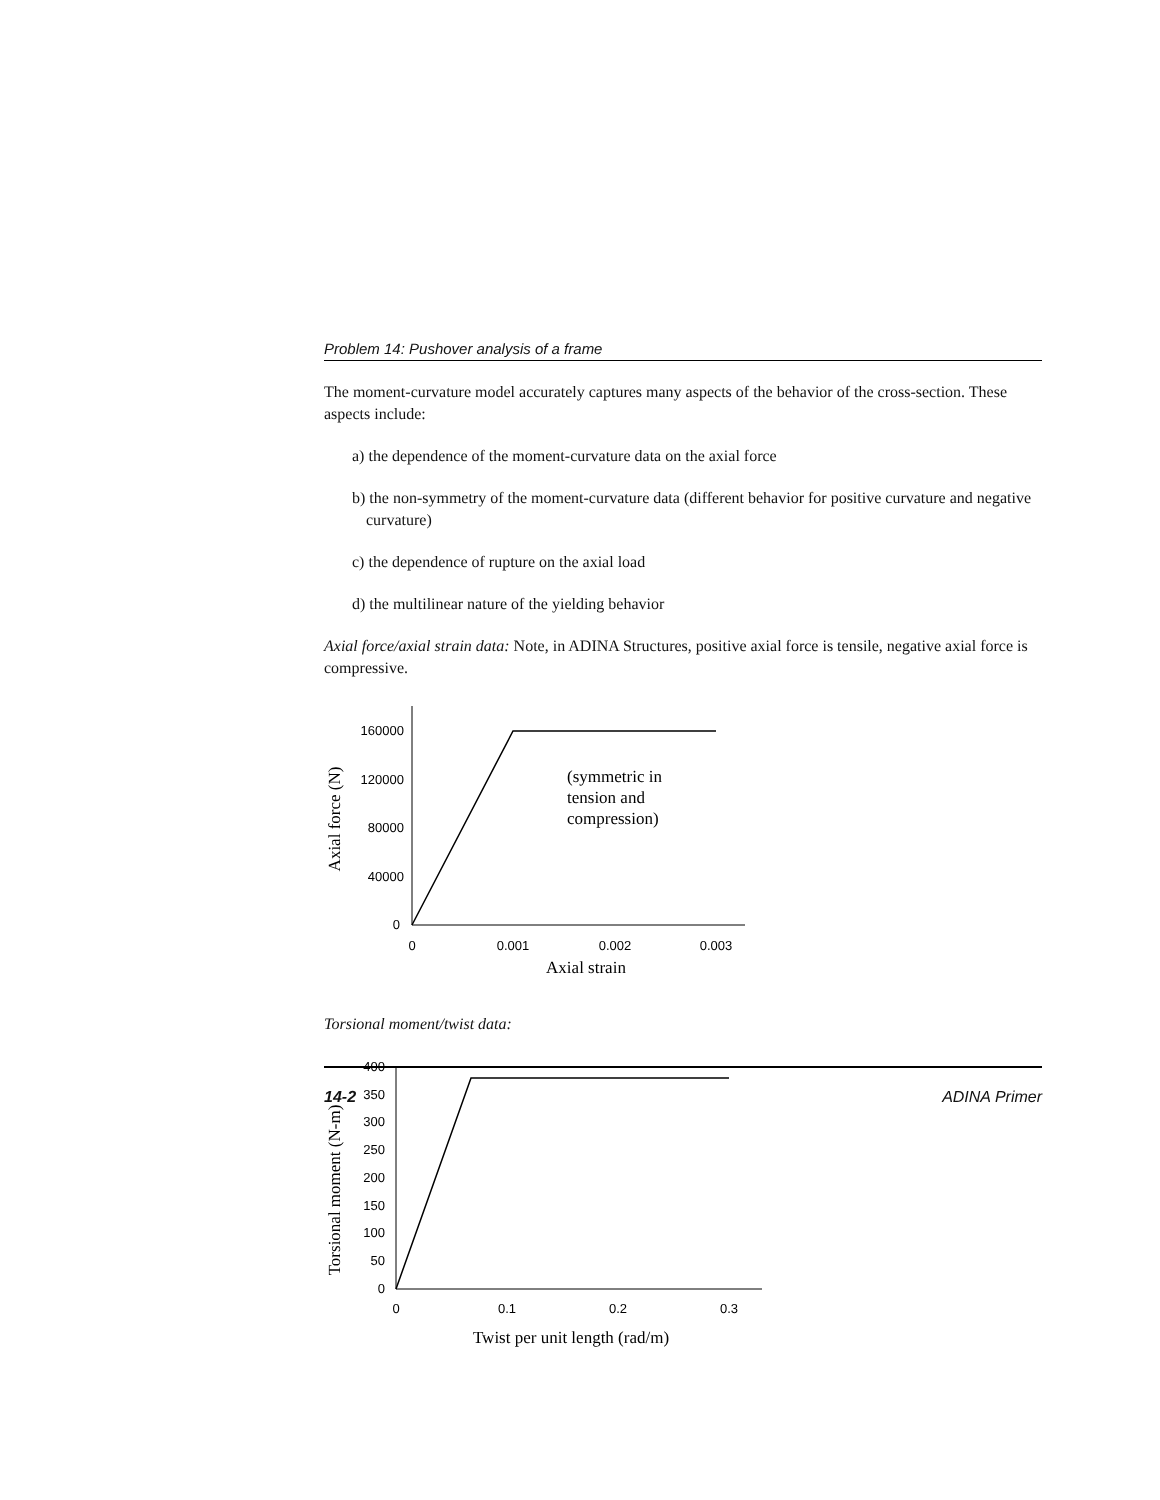Problem 14: Pushover analysis of a frame
The moment-curvature model accurately captures many aspects of the behavior of the cross-section. These aspects include:
a) the dependence of the moment-curvature data on the axial force
b) the non-symmetry of the moment-curvature data (different behavior for positive curvature and negative curvature)
c) the dependence of rupture on the axial load
d) the multilinear nature of the yielding behavior
Axial force/axial strain data: Note, in ADINA Structures, positive axial force is tensile, negative axial force is compressive.
160000
120000
80000
40000
0
0
0.001
0.002
0.003
Axial strain
Axial force (N)
(symmetric in
tension and
compression)
Torsional moment/twist data:
400
350
300
250
200
150
100
50
0
0
0.1
0.2
0.3
Twist per unit length (rad/m)
Torsional moment (N-m)
14-2 ADINA Primer